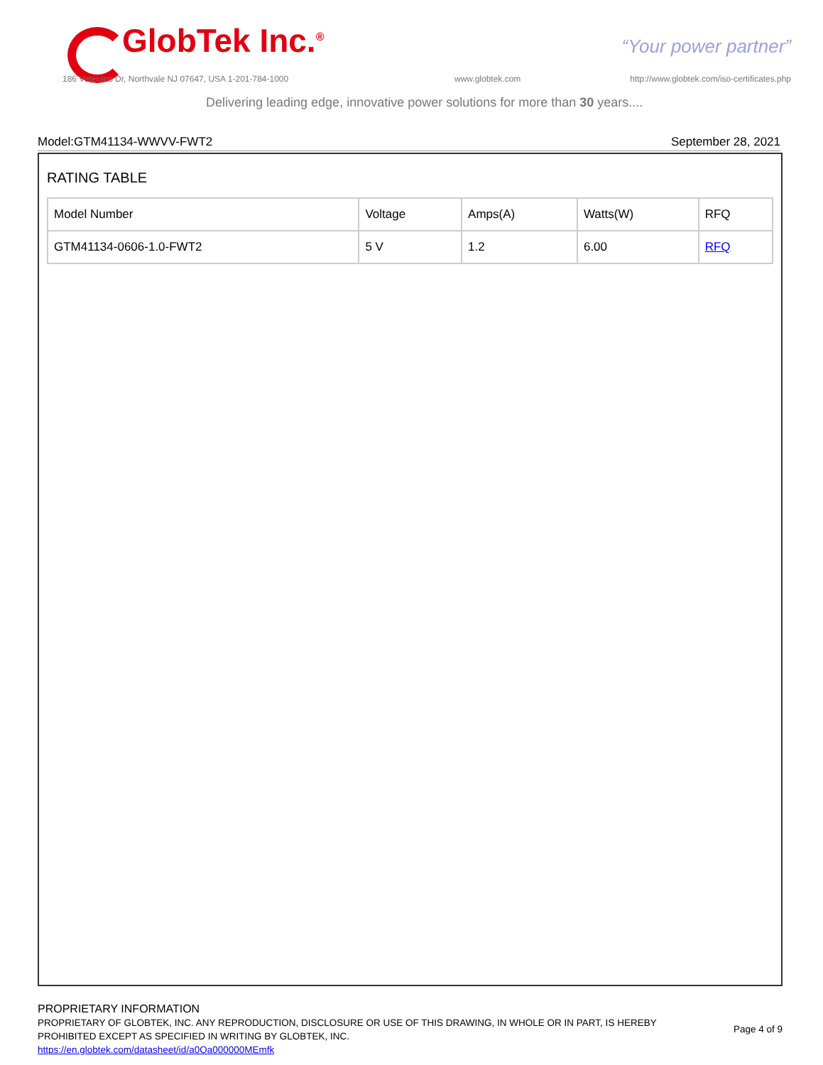GlobTek Inc.<sup>®</sup> “Your power partner”
186 Veterans Dr, Northvale NJ 07647, USA 1-201-784-1000
www.globtek.com
http://www.globtek.com/iso-certificates.php
Delivering leading edge, innovative power solutions for more than 30 years....
Model:GTM41134-WWVV-FWT2 September 28, 2021
RATING TABLE
| Model Number | Voltage | Amps(A) | Watts(W) | RFQ |
| --- | --- | --- | --- | --- |
| GTM41134-0606-1.0-FWT2 | 5 V | 1.2 | 6.00 | RFQ |
PROPRIETARY INFORMATION
PROPRIETARY OF GLOBTEK, INC. ANY REPRODUCTION, DISCLOSURE OR USE OF THIS DRAWING, IN WHOLE OR IN PART, IS HEREBY PROHIBITED EXCEPT AS SPECIFIED IN WRITING BY GLOBTEK, INC.
https://en.globtek.com/datasheet/id/a0Oa000000MEmfk
Page 4 of 9